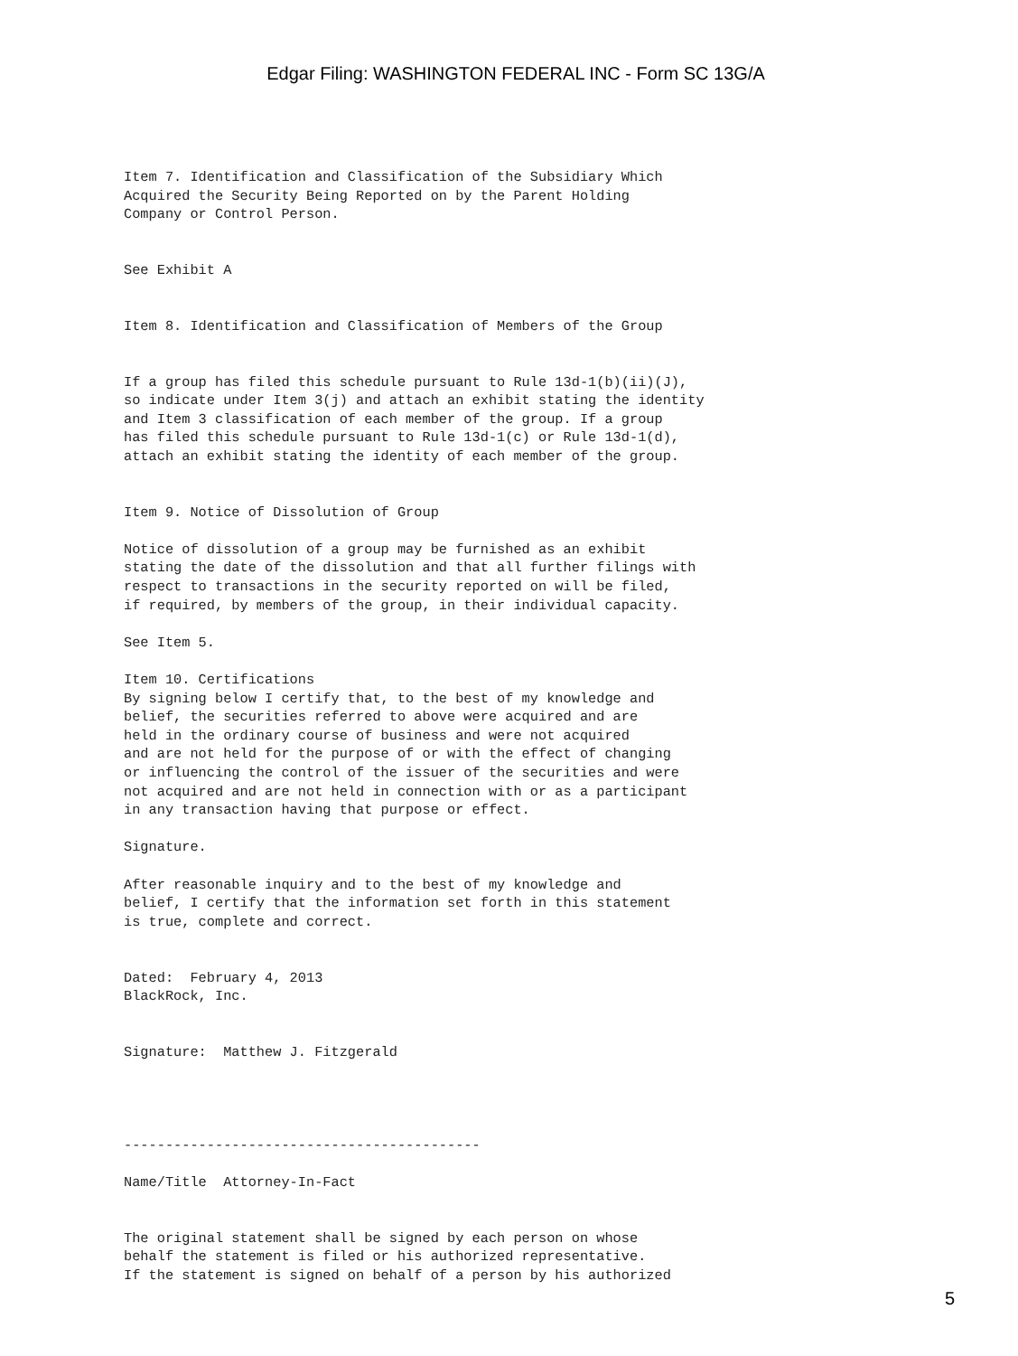Edgar Filing: WASHINGTON FEDERAL INC - Form SC 13G/A
Item 7. Identification and Classification of the Subsidiary Which
Acquired the Security Being Reported on by the Parent Holding
Company or Control Person.


See Exhibit A


Item 8. Identification and Classification of Members of the Group


If a group has filed this schedule pursuant to Rule 13d-1(b)(ii)(J),
so indicate under Item 3(j) and attach an exhibit stating the identity
and Item 3 classification of each member of the group. If a group
has filed this schedule pursuant to Rule 13d-1(c) or Rule 13d-1(d),
attach an exhibit stating the identity of each member of the group.


Item 9. Notice of Dissolution of Group

Notice of dissolution of a group may be furnished as an exhibit
stating the date of the dissolution and that all further filings with
respect to transactions in the security reported on will be filed,
if required, by members of the group, in their individual capacity.

See Item 5.

Item 10. Certifications
By signing below I certify that, to the best of my knowledge and
belief, the securities referred to above were acquired and are
held in the ordinary course of business and were not acquired
and are not held for the purpose of or with the effect of changing
or influencing the control of the issuer of the securities and were
not acquired and are not held in connection with or as a participant
in any transaction having that purpose or effect.

Signature.

After reasonable inquiry and to the best of my knowledge and
belief, I certify that the information set forth in this statement
is true, complete and correct.


Dated:  February 4, 2013
BlackRock, Inc.


Signature:  Matthew J. Fitzgerald




-------------------------------------------

Name/Title  Attorney-In-Fact


The original statement shall be signed by each person on whose
behalf the statement is filed or his authorized representative.
If the statement is signed on behalf of a person by his authorized
5